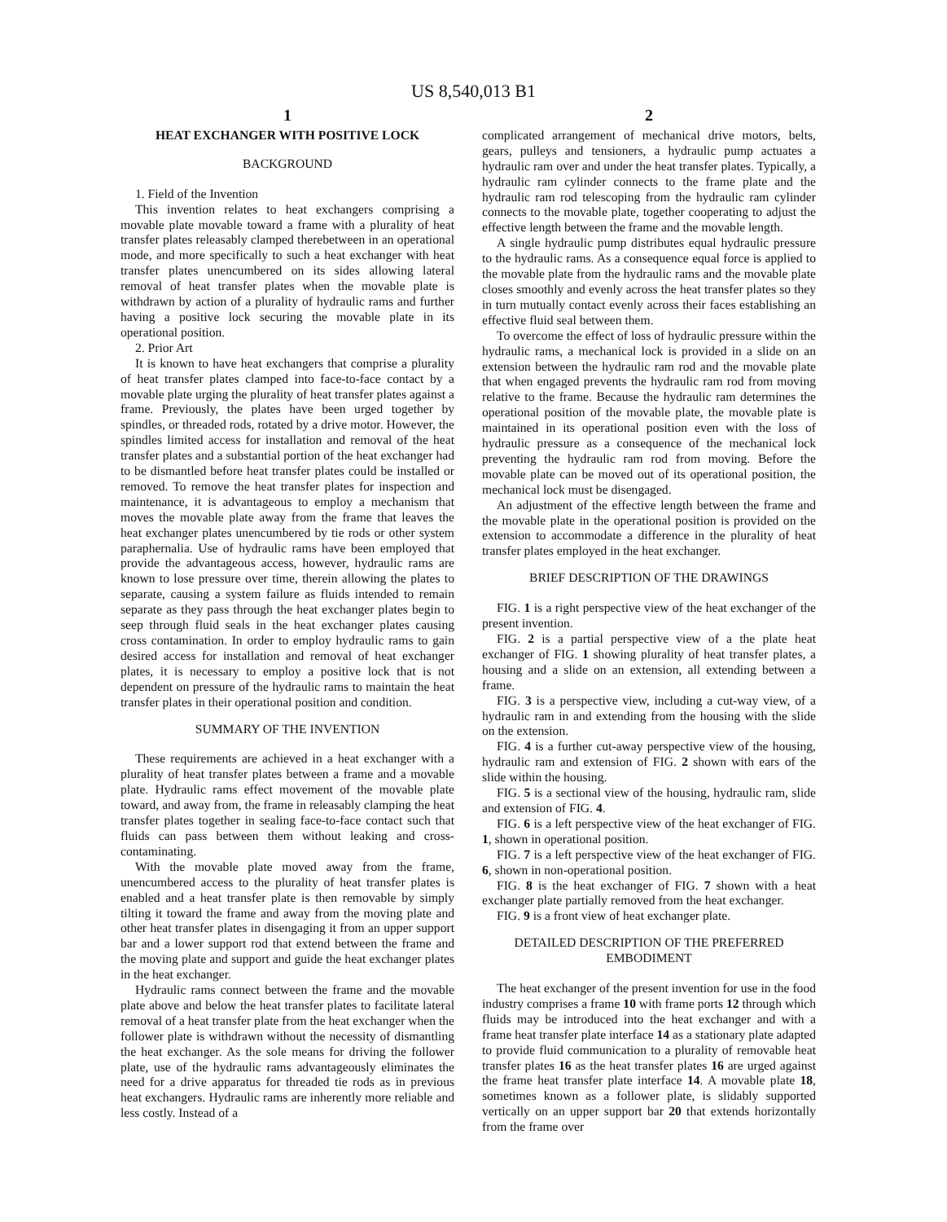US 8,540,013 B1
1
HEAT EXCHANGER WITH POSITIVE LOCK
BACKGROUND
1. Field of the Invention
This invention relates to heat exchangers comprising a movable plate movable toward a frame with a plurality of heat transfer plates releasably clamped therebetween in an operational mode, and more specifically to such a heat exchanger with heat transfer plates unencumbered on its sides allowing lateral removal of heat transfer plates when the movable plate is withdrawn by action of a plurality of hydraulic rams and further having a positive lock securing the movable plate in its operational position.
2. Prior Art
It is known to have heat exchangers that comprise a plurality of heat transfer plates clamped into face-to-face contact by a movable plate urging the plurality of heat transfer plates against a frame. Previously, the plates have been urged together by spindles, or threaded rods, rotated by a drive motor. However, the spindles limited access for installation and removal of the heat transfer plates and a substantial portion of the heat exchanger had to be dismantled before heat transfer plates could be installed or removed. To remove the heat transfer plates for inspection and maintenance, it is advantageous to employ a mechanism that moves the movable plate away from the frame that leaves the heat exchanger plates unencumbered by tie rods or other system paraphernalia. Use of hydraulic rams have been employed that provide the advantageous access, however, hydraulic rams are known to lose pressure over time, therein allowing the plates to separate, causing a system failure as fluids intended to remain separate as they pass through the heat exchanger plates begin to seep through fluid seals in the heat exchanger plates causing cross contamination. In order to employ hydraulic rams to gain desired access for installation and removal of heat exchanger plates, it is necessary to employ a positive lock that is not dependent on pressure of the hydraulic rams to maintain the heat transfer plates in their operational position and condition.
SUMMARY OF THE INVENTION
These requirements are achieved in a heat exchanger with a plurality of heat transfer plates between a frame and a movable plate. Hydraulic rams effect movement of the movable plate toward, and away from, the frame in releasably clamping the heat transfer plates together in sealing face-to-face contact such that fluids can pass between them without leaking and cross-contaminating.
With the movable plate moved away from the frame, unencumbered access to the plurality of heat transfer plates is enabled and a heat transfer plate is then removable by simply tilting it toward the frame and away from the moving plate and other heat transfer plates in disengaging it from an upper support bar and a lower support rod that extend between the frame and the moving plate and support and guide the heat exchanger plates in the heat exchanger.
Hydraulic rams connect between the frame and the movable plate above and below the heat transfer plates to facilitate lateral removal of a heat transfer plate from the heat exchanger when the follower plate is withdrawn without the necessity of dismantling the heat exchanger. As the sole means for driving the follower plate, use of the hydraulic rams advantageously eliminates the need for a drive apparatus for threaded tie rods as in previous heat exchangers. Hydraulic rams are inherently more reliable and less costly. Instead of a
2
complicated arrangement of mechanical drive motors, belts, gears, pulleys and tensioners, a hydraulic pump actuates a hydraulic ram over and under the heat transfer plates. Typically, a hydraulic ram cylinder connects to the frame plate and the hydraulic ram rod telescoping from the hydraulic ram cylinder connects to the movable plate, together cooperating to adjust the effective length between the frame and the movable length.
A single hydraulic pump distributes equal hydraulic pressure to the hydraulic rams. As a consequence equal force is applied to the movable plate from the hydraulic rams and the movable plate closes smoothly and evenly across the heat transfer plates so they in turn mutually contact evenly across their faces establishing an effective fluid seal between them.
To overcome the effect of loss of hydraulic pressure within the hydraulic rams, a mechanical lock is provided in a slide on an extension between the hydraulic ram rod and the movable plate that when engaged prevents the hydraulic ram rod from moving relative to the frame. Because the hydraulic ram determines the operational position of the movable plate, the movable plate is maintained in its operational position even with the loss of hydraulic pressure as a consequence of the mechanical lock preventing the hydraulic ram rod from moving. Before the movable plate can be moved out of its operational position, the mechanical lock must be disengaged.
An adjustment of the effective length between the frame and the movable plate in the operational position is provided on the extension to accommodate a difference in the plurality of heat transfer plates employed in the heat exchanger.
BRIEF DESCRIPTION OF THE DRAWINGS
FIG. 1 is a right perspective view of the heat exchanger of the present invention.
FIG. 2 is a partial perspective view of a the plate heat exchanger of FIG. 1 showing plurality of heat transfer plates, a housing and a slide on an extension, all extending between a frame.
FIG. 3 is a perspective view, including a cut-way view, of a hydraulic ram in and extending from the housing with the slide on the extension.
FIG. 4 is a further cut-away perspective view of the housing, hydraulic ram and extension of FIG. 2 shown with ears of the slide within the housing.
FIG. 5 is a sectional view of the housing, hydraulic ram, slide and extension of FIG. 4.
FIG. 6 is a left perspective view of the heat exchanger of FIG. 1, shown in operational position.
FIG. 7 is a left perspective view of the heat exchanger of FIG. 6, shown in non-operational position.
FIG. 8 is the heat exchanger of FIG. 7 shown with a heat exchanger plate partially removed from the heat exchanger.
FIG. 9 is a front view of heat exchanger plate.
DETAILED DESCRIPTION OF THE PREFERRED EMBODIMENT
The heat exchanger of the present invention for use in the food industry comprises a frame 10 with frame ports 12 through which fluids may be introduced into the heat exchanger and with a frame heat transfer plate interface 14 as a stationary plate adapted to provide fluid communication to a plurality of removable heat transfer plates 16 as the heat transfer plates 16 are urged against the frame heat transfer plate interface 14. A movable plate 18, sometimes known as a follower plate, is slidably supported vertically on an upper support bar 20 that extends horizontally from the frame over